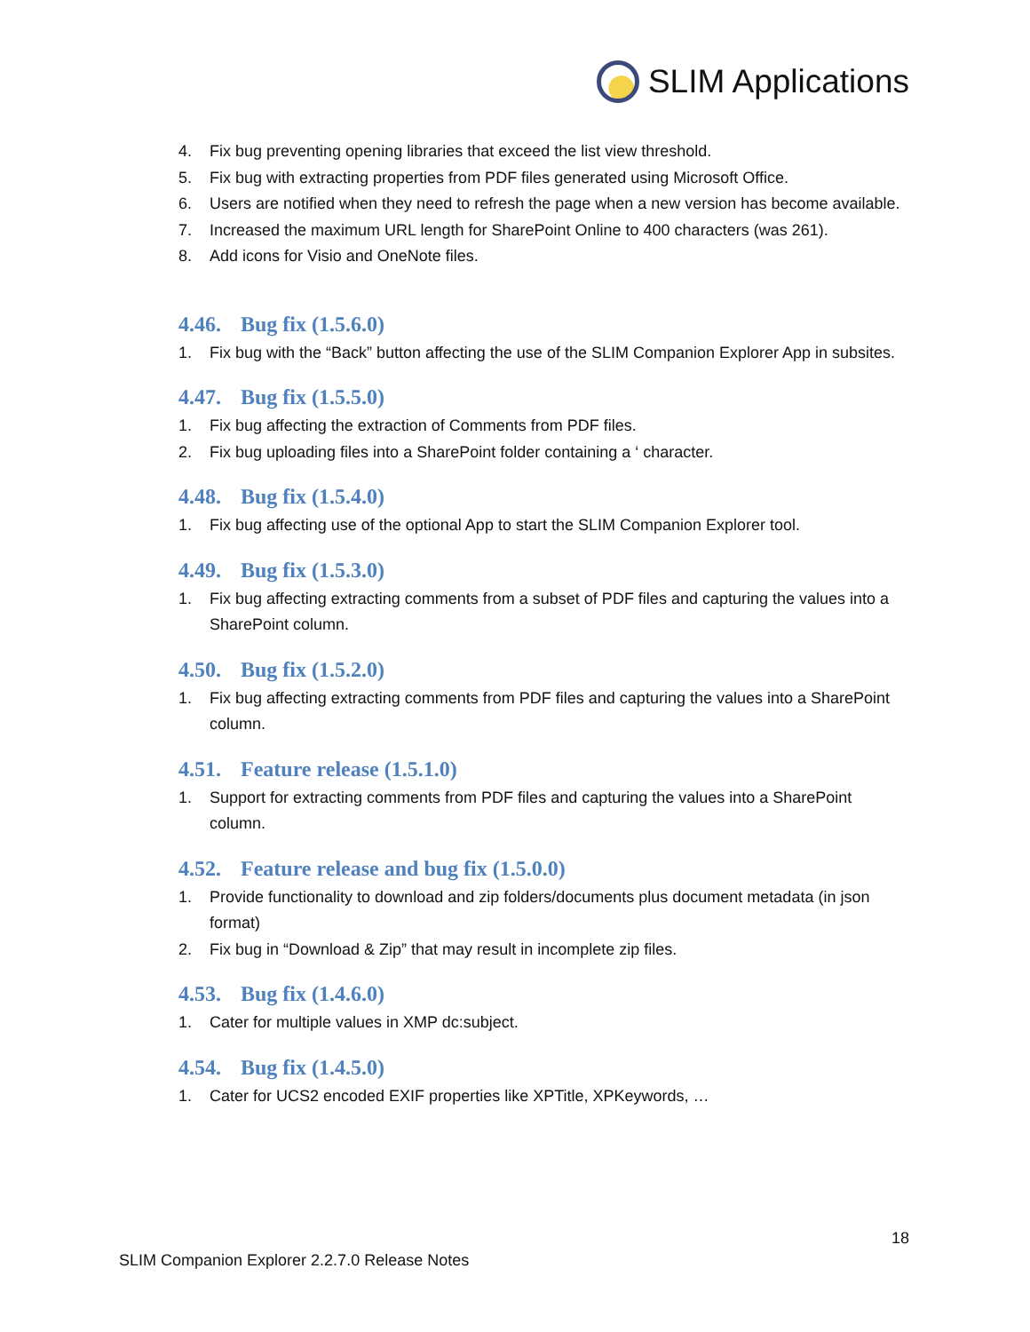SLIM Applications
4. Fix bug preventing opening libraries that exceed the list view threshold.
5. Fix bug with extracting properties from PDF files generated using Microsoft Office.
6. Users are notified when they need to refresh the page when a new version has become available.
7. Increased the maximum URL length for SharePoint Online to 400 characters (was 261).
8. Add icons for Visio and OneNote files.
4.46. Bug fix (1.5.6.0)
1. Fix bug with the “Back” button affecting the use of the SLIM Companion Explorer App in subsites.
4.47. Bug fix (1.5.5.0)
1. Fix bug affecting the extraction of Comments from PDF files.
2. Fix bug uploading files into a SharePoint folder containing a ‘ character.
4.48. Bug fix (1.5.4.0)
1. Fix bug affecting use of the optional App to start the SLIM Companion Explorer tool.
4.49. Bug fix (1.5.3.0)
1. Fix bug affecting extracting comments from a subset of PDF files and capturing the values into a SharePoint column.
4.50. Bug fix (1.5.2.0)
1. Fix bug affecting extracting comments from PDF files and capturing the values into a SharePoint column.
4.51. Feature release (1.5.1.0)
1. Support for extracting comments from PDF files and capturing the values into a SharePoint column.
4.52. Feature release and bug fix (1.5.0.0)
1. Provide functionality to download and zip folders/documents plus document metadata (in json format)
2. Fix bug in “Download & Zip” that may result in incomplete zip files.
4.53. Bug fix (1.4.6.0)
1. Cater for multiple values in XMP dc:subject.
4.54. Bug fix (1.4.5.0)
1. Cater for UCS2 encoded EXIF properties like XPTitle, XPKeywords, …
18
SLIM Companion Explorer 2.2.7.0 Release Notes